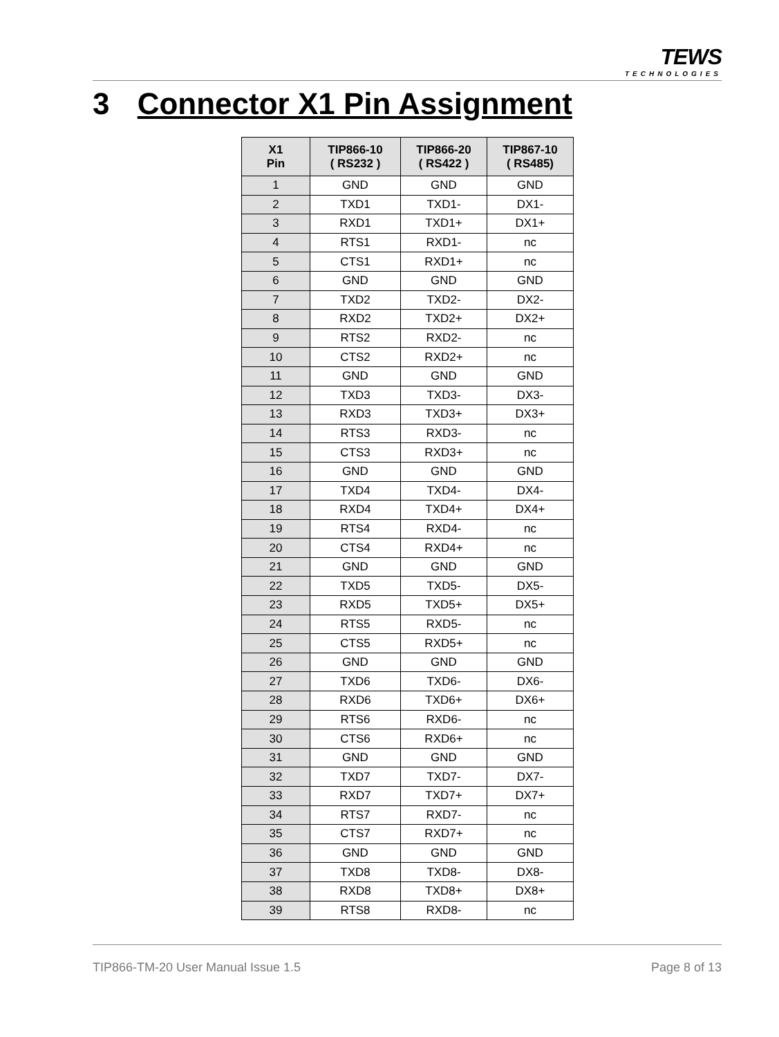TEWS
TECHNOLOGIES
3 Connector X1 Pin Assignment
| X1 Pin | TIP866-10 ( RS232 ) | TIP866-20 ( RS422 ) | TIP867-10 ( RS485) |
| --- | --- | --- | --- |
| 1 | GND | GND | GND |
| 2 | TXD1 | TXD1- | DX1- |
| 3 | RXD1 | TXD1+ | DX1+ |
| 4 | RTS1 | RXD1- | nc |
| 5 | CTS1 | RXD1+ | nc |
| 6 | GND | GND | GND |
| 7 | TXD2 | TXD2- | DX2- |
| 8 | RXD2 | TXD2+ | DX2+ |
| 9 | RTS2 | RXD2- | nc |
| 10 | CTS2 | RXD2+ | nc |
| 11 | GND | GND | GND |
| 12 | TXD3 | TXD3- | DX3- |
| 13 | RXD3 | TXD3+ | DX3+ |
| 14 | RTS3 | RXD3- | nc |
| 15 | CTS3 | RXD3+ | nc |
| 16 | GND | GND | GND |
| 17 | TXD4 | TXD4- | DX4- |
| 18 | RXD4 | TXD4+ | DX4+ |
| 19 | RTS4 | RXD4- | nc |
| 20 | CTS4 | RXD4+ | nc |
| 21 | GND | GND | GND |
| 22 | TXD5 | TXD5- | DX5- |
| 23 | RXD5 | TXD5+ | DX5+ |
| 24 | RTS5 | RXD5- | nc |
| 25 | CTS5 | RXD5+ | nc |
| 26 | GND | GND | GND |
| 27 | TXD6 | TXD6- | DX6- |
| 28 | RXD6 | TXD6+ | DX6+ |
| 29 | RTS6 | RXD6- | nc |
| 30 | CTS6 | RXD6+ | nc |
| 31 | GND | GND | GND |
| 32 | TXD7 | TXD7- | DX7- |
| 33 | RXD7 | TXD7+ | DX7+ |
| 34 | RTS7 | RXD7- | nc |
| 35 | CTS7 | RXD7+ | nc |
| 36 | GND | GND | GND |
| 37 | TXD8 | TXD8- | DX8- |
| 38 | RXD8 | TXD8+ | DX8+ |
| 39 | RTS8 | RXD8- | nc |
TIP866-TM-20 User Manual Issue 1.5 Page 8 of 13